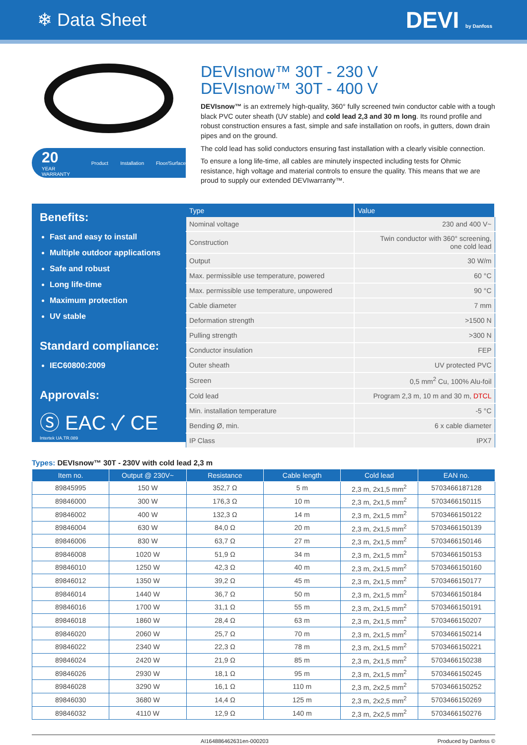❄ Data Sheet
DEVI by Danfoss
20
YEAR WARRANTY Product Installation Floor/Surface
DEVIsnow™ 30T - 230 V
DEVIsnow™ 30T - 400 V
DEVIsnow™ is an extremely high-quality, 360° fully screened twin conductor cable with a tough black PVC outer sheath (UV stable) and cold lead 2,3 and 30 m long. Its round profile and robust construction ensures a fast, simple and safe installation on roofs, in gutters, down drain pipes and on the ground.
The cold lead has solid conductors ensuring fast installation with a clearly visible connection.
To ensure a long life-time, all cables are minutely inspected including tests for Ohmic resistance, high voltage and material controls to ensure the quality. This means that we are proud to supply our extended DEVIwarranty™.
Benefits:
Fast and easy to install
Multiple outdoor applications
Safe and robust
Long life-time
Maximum protection
UV stable
Standard compliance:
IEC60800:2009
Approvals:
Ⓢ EAC ✓ CE
Intertek UA.TR.089
| Type | Value |
| --- | --- |
| Nominal voltage | 230 and 400 V~ |
| Construction | Twin conductor with 360° screening, one cold lead |
| Output | 30 W/m |
| Max. permissible use temperature, powered | 60 °C |
| Max. permissible use temperature, unpowered | 90 °C |
| Cable diameter | 7 mm |
| Deformation strength | >1500 N |
| Pulling strength | >300 N |
| Conductor insulation | FEP |
| Outer sheath | UV protected PVC |
| Screen | 0,5 mm<sup>2</sup> Cu, 100% Alu-foil |
| Cold lead | Program 2,3 m, 10 m and 30 m, DTCL |
| Min. installation temperature | -5 °C |
| Bending Ø, min. | 6 x cable diameter |
| IP Class | IPX7 |
Types: DEVIsnow™ 30T - 230V with cold lead 2,3 m
| Item no. | Output @ 230V~ | Resistance | Cable length | Cold lead | EAN no. |
| --- | --- | --- | --- | --- | --- |
| 89845995 | 150 W | 352,7 Ω | 5 m | 2,3 m, 2x1,5 mm<sup>2</sup> | 5703466187128 |
| 89846000 | 300 W | 176,3 Ω | 10 m | 2,3 m, 2x1,5 mm<sup>2</sup> | 5703466150115 |
| 89846002 | 400 W | 132,3 Ω | 14 m | 2,3 m, 2x1,5 mm<sup>2</sup> | 5703466150122 |
| 89846004 | 630 W | 84,0 Ω | 20 m | 2,3 m, 2x1,5 mm<sup>2</sup> | 5703466150139 |
| 89846006 | 830 W | 63,7 Ω | 27 m | 2,3 m, 2x1,5 mm<sup>2</sup> | 5703466150146 |
| 89846008 | 1020 W | 51,9 Ω | 34 m | 2,3 m, 2x1,5 mm<sup>2</sup> | 5703466150153 |
| 89846010 | 1250 W | 42,3 Ω | 40 m | 2,3 m, 2x1,5 mm<sup>2</sup> | 5703466150160 |
| 89846012 | 1350 W | 39,2 Ω | 45 m | 2,3 m, 2x1,5 mm<sup>2</sup> | 5703466150177 |
| 89846014 | 1440 W | 36,7 Ω | 50 m | 2,3 m, 2x1,5 mm<sup>2</sup> | 5703466150184 |
| 89846016 | 1700 W | 31,1 Ω | 55 m | 2,3 m, 2x1,5 mm<sup>2</sup> | 5703466150191 |
| 89846018 | 1860 W | 28,4 Ω | 63 m | 2,3 m, 2x1,5 mm<sup>2</sup> | 5703466150207 |
| 89846020 | 2060 W | 25,7 Ω | 70 m | 2,3 m, 2x1,5 mm<sup>2</sup> | 5703466150214 |
| 89846022 | 2340 W | 22,3 Ω | 78 m | 2,3 m, 2x1,5 mm<sup>2</sup> | 5703466150221 |
| 89846024 | 2420 W | 21,9 Ω | 85 m | 2,3 m, 2x1,5 mm<sup>2</sup> | 5703466150238 |
| 89846026 | 2930 W | 18,1 Ω | 95 m | 2,3 m, 2x1,5 mm<sup>2</sup> | 5703466150245 |
| 89846028 | 3290 W | 16,1 Ω | 110 m | 2,3 m, 2x2,5 mm<sup>2</sup> | 5703466150252 |
| 89846030 | 3680 W | 14,4 Ω | 125 m | 2,3 m, 2x2,5 mm<sup>2</sup> | 5703466150269 |
| 89846032 | 4110 W | 12,9 Ω | 140 m | 2,3 m, 2x2,5 mm<sup>2</sup> | 5703466150276 |
AI164886462631en-000203 Produced by Danfoss ©